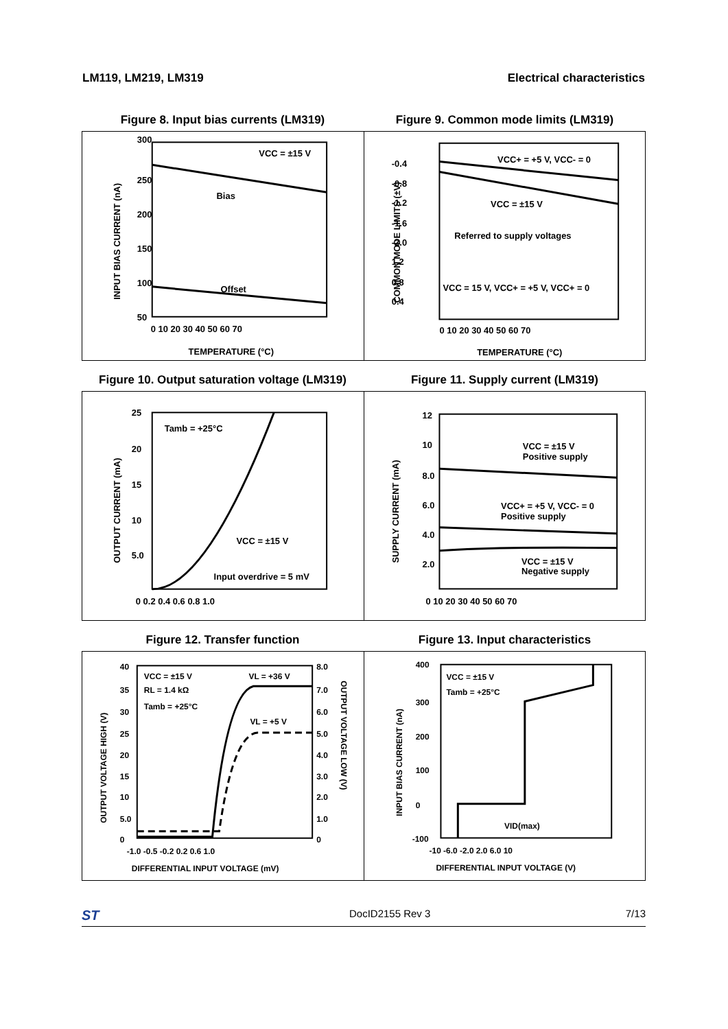LM119, LM219, LM319 Electrical characteristics
Figure 8. Input bias currents (LM319)
300
250
200
150
100
50
0 10 20 30 40 50 60 70
TEMPERATURE (°C)
VCC = ±15 V
Bias
Offset
INPUT BIAS CURRENT (nA)
Figure 9. Common mode limits (LM319)
-0.4
-0.8
-1.2
-1.6
-2.0
1.2
0.8
0.4
VCC+ = +5 V, VCC- = 0
VCC = ±15 V
Referred to supply voltages
VCC = 15 V, VCC+ = +5 V, VCC+ = 0
0 10 20 30 40 50 60 70
TEMPERATURE (°C)
COMMON MODE LIMITS (±V)
Figure 10. Output saturation voltage (LM319)
25
20
15
10
5.0
0 0.2 0.4 0.6 0.8 1.0
Tamb = +25°C
VCC = ±15 V
Input overdrive = 5 mV
OUTPUT CURRENT (mA)
Figure 11. Supply current (LM319)
12
10
8.0
6.0
4.0
2.0
0 10 20 30 40 50 60 70
VCC = ±15 V
Positive supply
VCC+ = +5 V, VCC- = 0
Positive supply
VCC = ±15 V
Negative supply
SUPPLY CURRENT (mA)
Figure 12. Transfer function
40
35
30
25
20
15
10
5.0
0
8.0
7.0
6.0
5.0
4.0
3.0
2.0
1.0
0
VCC = ±15 V
RL = 1.4 kΩ
Tamb = +25°C
VL = +36 V
VL = +5 V
-1.0 -0.5 -0.2 0.2 0.6 1.0
DIFFERENTIAL INPUT VOLTAGE (mV)
OUTPUT VOLTAGE HIGH (V)
OUTPUT VOLTAGE LOW (V)
Figure 13. Input characteristics
400
300
200
100
0
-100
VCC = ±15 V
Tamb = +25°C
VID(max)
-10 -6.0 -2.0 2.0 6.0 10
DIFFERENTIAL INPUT VOLTAGE (V)
INPUT BIAS CURRENT (nA)
ST DocID2155 Rev 3 7/13